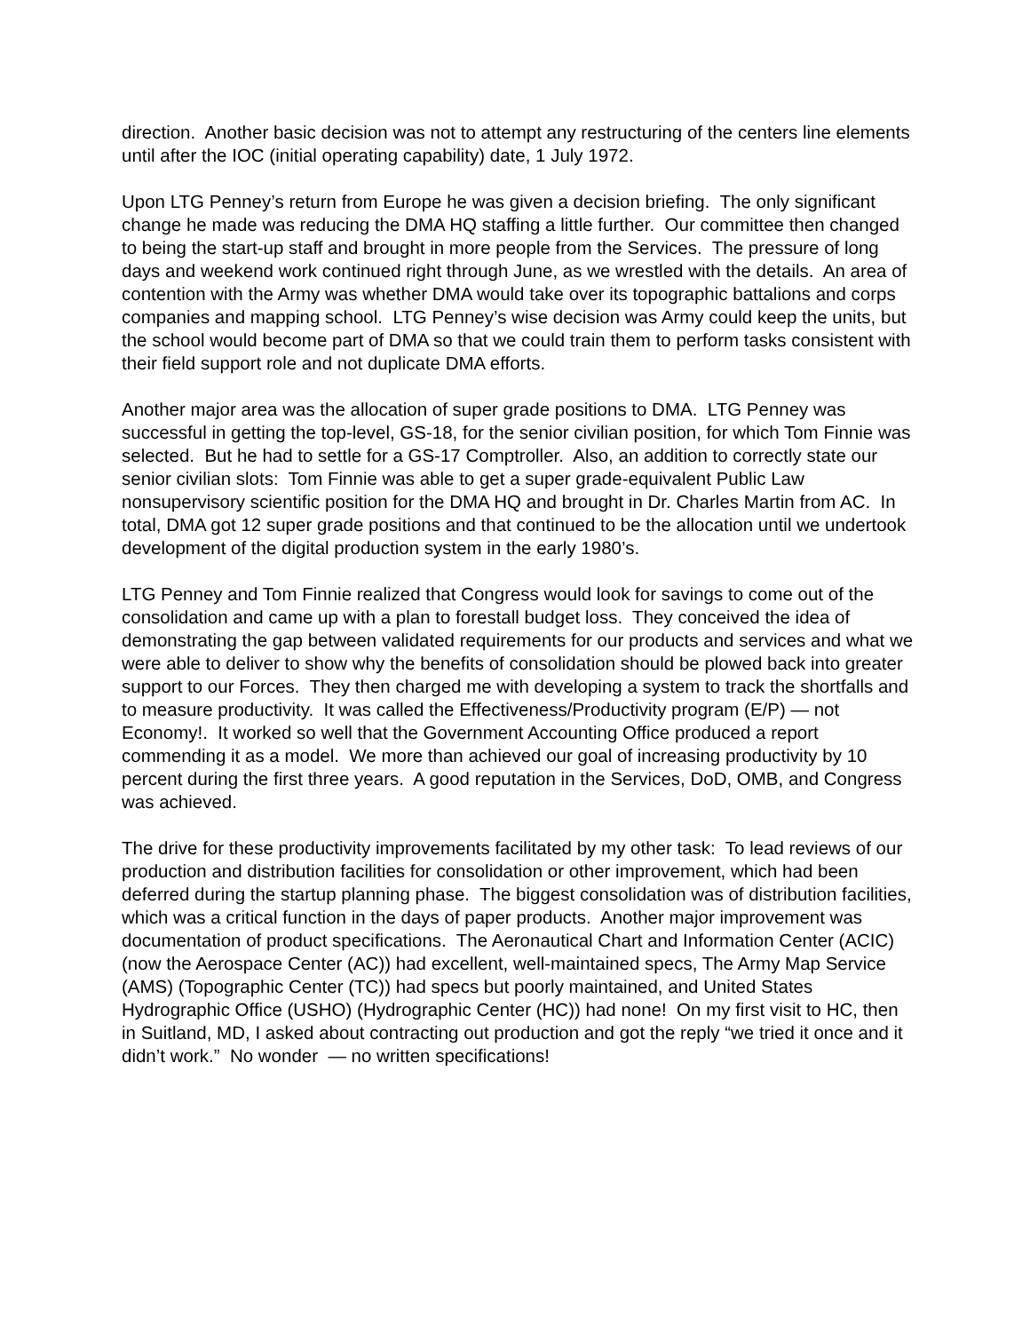direction. Another basic decision was not to attempt any restructuring of the centers line elements until after the IOC (initial operating capability) date, 1 July 1972.
Upon LTG Penney’s return from Europe he was given a decision briefing. The only significant change he made was reducing the DMA HQ staffing a little further. Our committee then changed to being the start-up staff and brought in more people from the Services. The pressure of long days and weekend work continued right through June, as we wrestled with the details. An area of contention with the Army was whether DMA would take over its topographic battalions and corps companies and mapping school. LTG Penney’s wise decision was Army could keep the units, but the school would become part of DMA so that we could train them to perform tasks consistent with their field support role and not duplicate DMA efforts.
Another major area was the allocation of super grade positions to DMA. LTG Penney was successful in getting the top-level, GS-18, for the senior civilian position, for which Tom Finnie was selected. But he had to settle for a GS-17 Comptroller. Also, an addition to correctly state our senior civilian slots: Tom Finnie was able to get a super grade-equivalent Public Law nonsupervisory scientific position for the DMA HQ and brought in Dr. Charles Martin from AC. In total, DMA got 12 super grade positions and that continued to be the allocation until we undertook development of the digital production system in the early 1980’s.
LTG Penney and Tom Finnie realized that Congress would look for savings to come out of the consolidation and came up with a plan to forestall budget loss. They conceived the idea of demonstrating the gap between validated requirements for our products and services and what we were able to deliver to show why the benefits of consolidation should be plowed back into greater support to our Forces. They then charged me with developing a system to track the shortfalls and to measure productivity. It was called the Effectiveness/Productivity program (E/P) — not Economy!. It worked so well that the Government Accounting Office produced a report commending it as a model. We more than achieved our goal of increasing productivity by 10 percent during the first three years. A good reputation in the Services, DoD, OMB, and Congress was achieved.
The drive for these productivity improvements facilitated by my other task: To lead reviews of our production and distribution facilities for consolidation or other improvement, which had been deferred during the startup planning phase. The biggest consolidation was of distribution facilities, which was a critical function in the days of paper products. Another major improvement was documentation of product specifications. The Aeronautical Chart and Information Center (ACIC) (now the Aerospace Center (AC)) had excellent, well-maintained specs, The Army Map Service (AMS) (Topographic Center (TC)) had specs but poorly maintained, and United States Hydrographic Office (USHO) (Hydrographic Center (HC)) had none! On my first visit to HC, then in Suitland, MD, I asked about contracting out production and got the reply “we tried it once and it didn’t work.” No wonder — no written specifications!